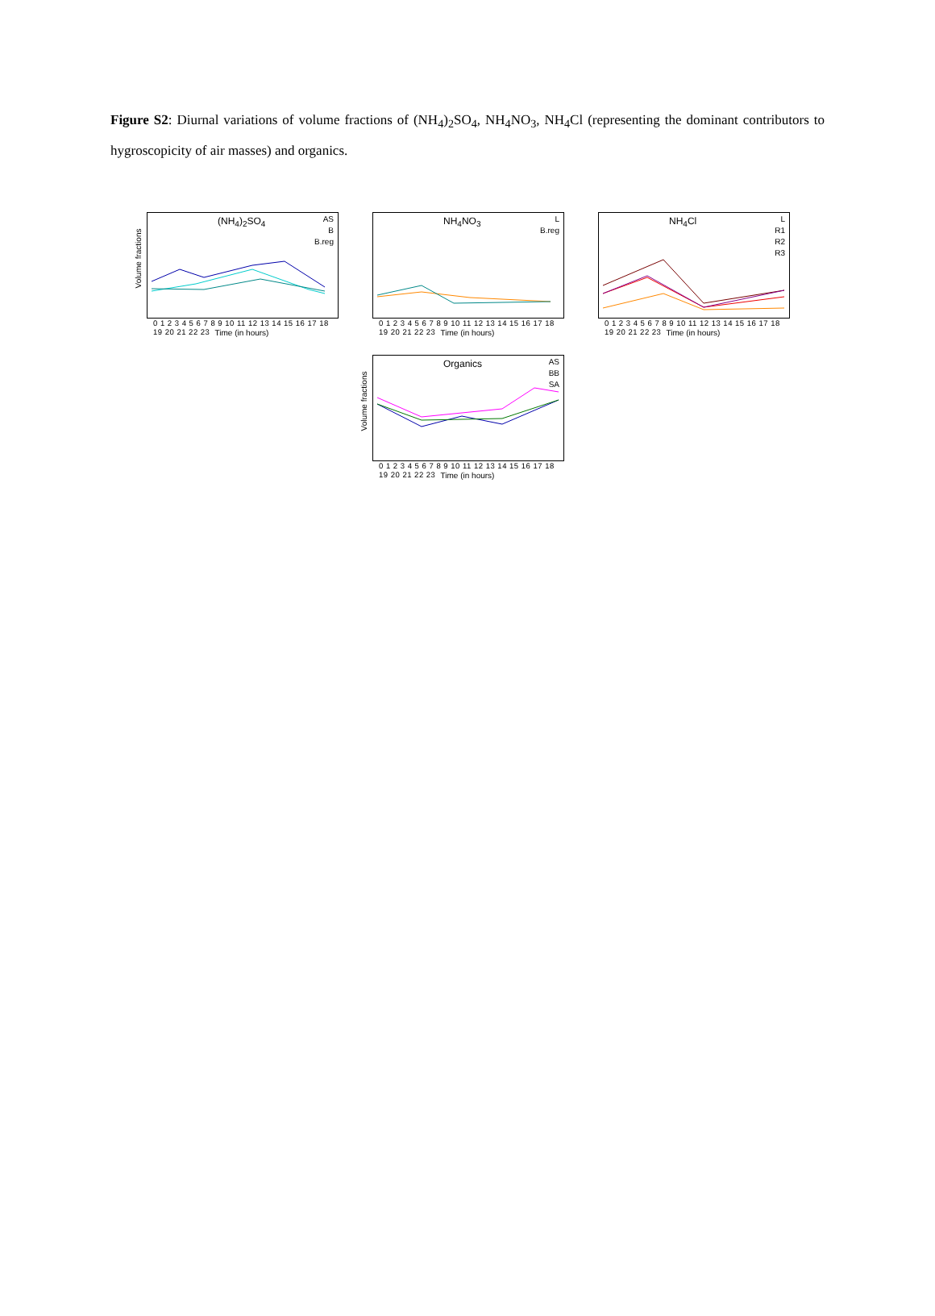Figure S2: Diurnal variations of volume fractions of (NH<sub>4</sub>)<sub>2</sub>SO<sub>4</sub>, NH<sub>4</sub>NO<sub>3</sub>, NH<sub>4</sub>Cl (representing the dominant contributors to hygroscopicity of air masses) and organics.
Volume fractions
(NH<sub>4</sub>)<sub>2</sub>SO<sub>4</sub>
AS
B
B.reg
0 1 2 3 4 5 6 7 8 9 10 11 12 13 14 15 16 17 18 19 20 21 22 23
Time (in hours)
NH<sub>4</sub>NO<sub>3</sub>
L
B.reg
0 1 2 3 4 5 6 7 8 9 10 11 12 13 14 15 16 17 18 19 20 21 22 23
Time (in hours)
NH<sub>4</sub>Cl
L
R1
R2
R3
0 1 2 3 4 5 6 7 8 9 10 11 12 13 14 15 16 17 18 19 20 21 22 23
Time (in hours)
Volume fractions
Organics
AS
BB
SA
0 1 2 3 4 5 6 7 8 9 10 11 12 13 14 15 16 17 18 19 20 21 22 23
Time (in hours)